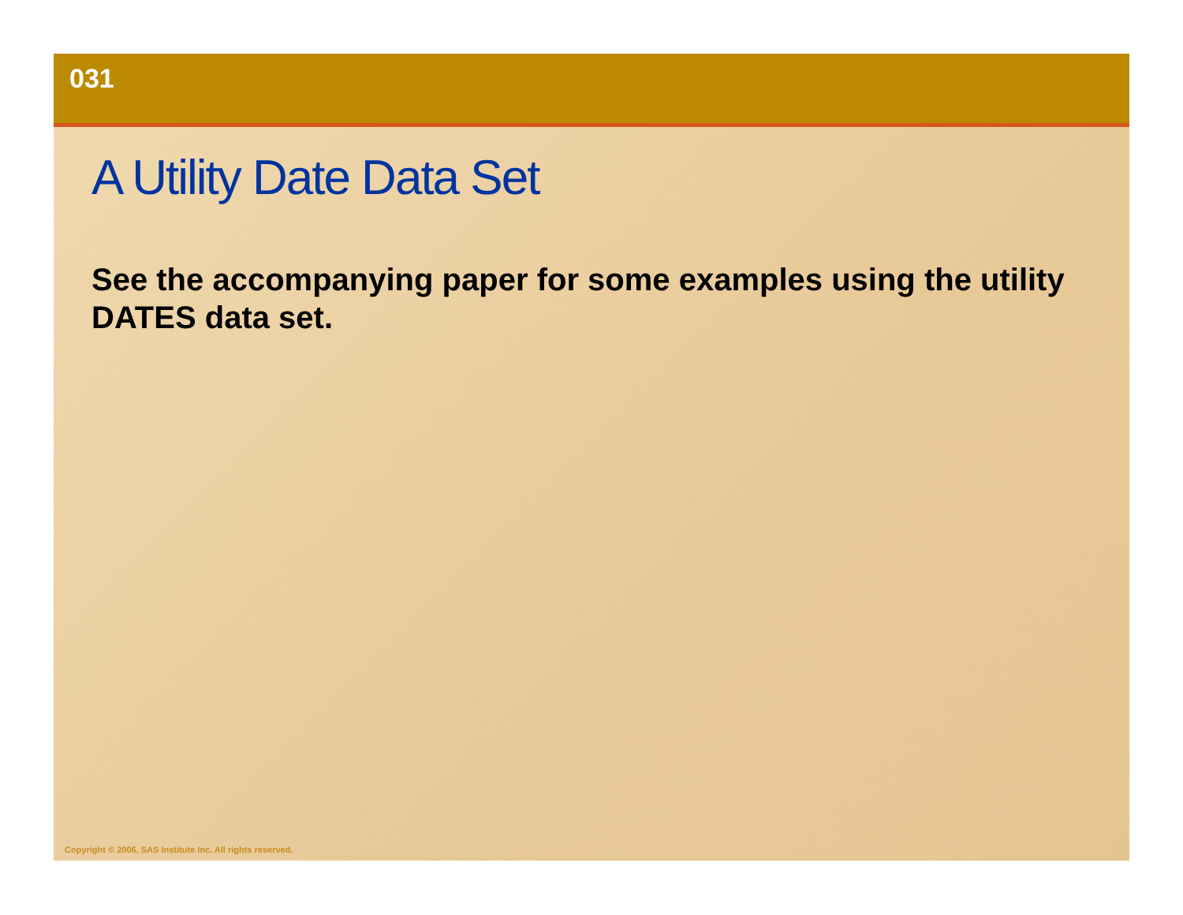031
A Utility Date Data Set
See the accompanying paper for some examples using the utility DATES data set.
Copyright © 2006, SAS Institute Inc. All rights reserved.